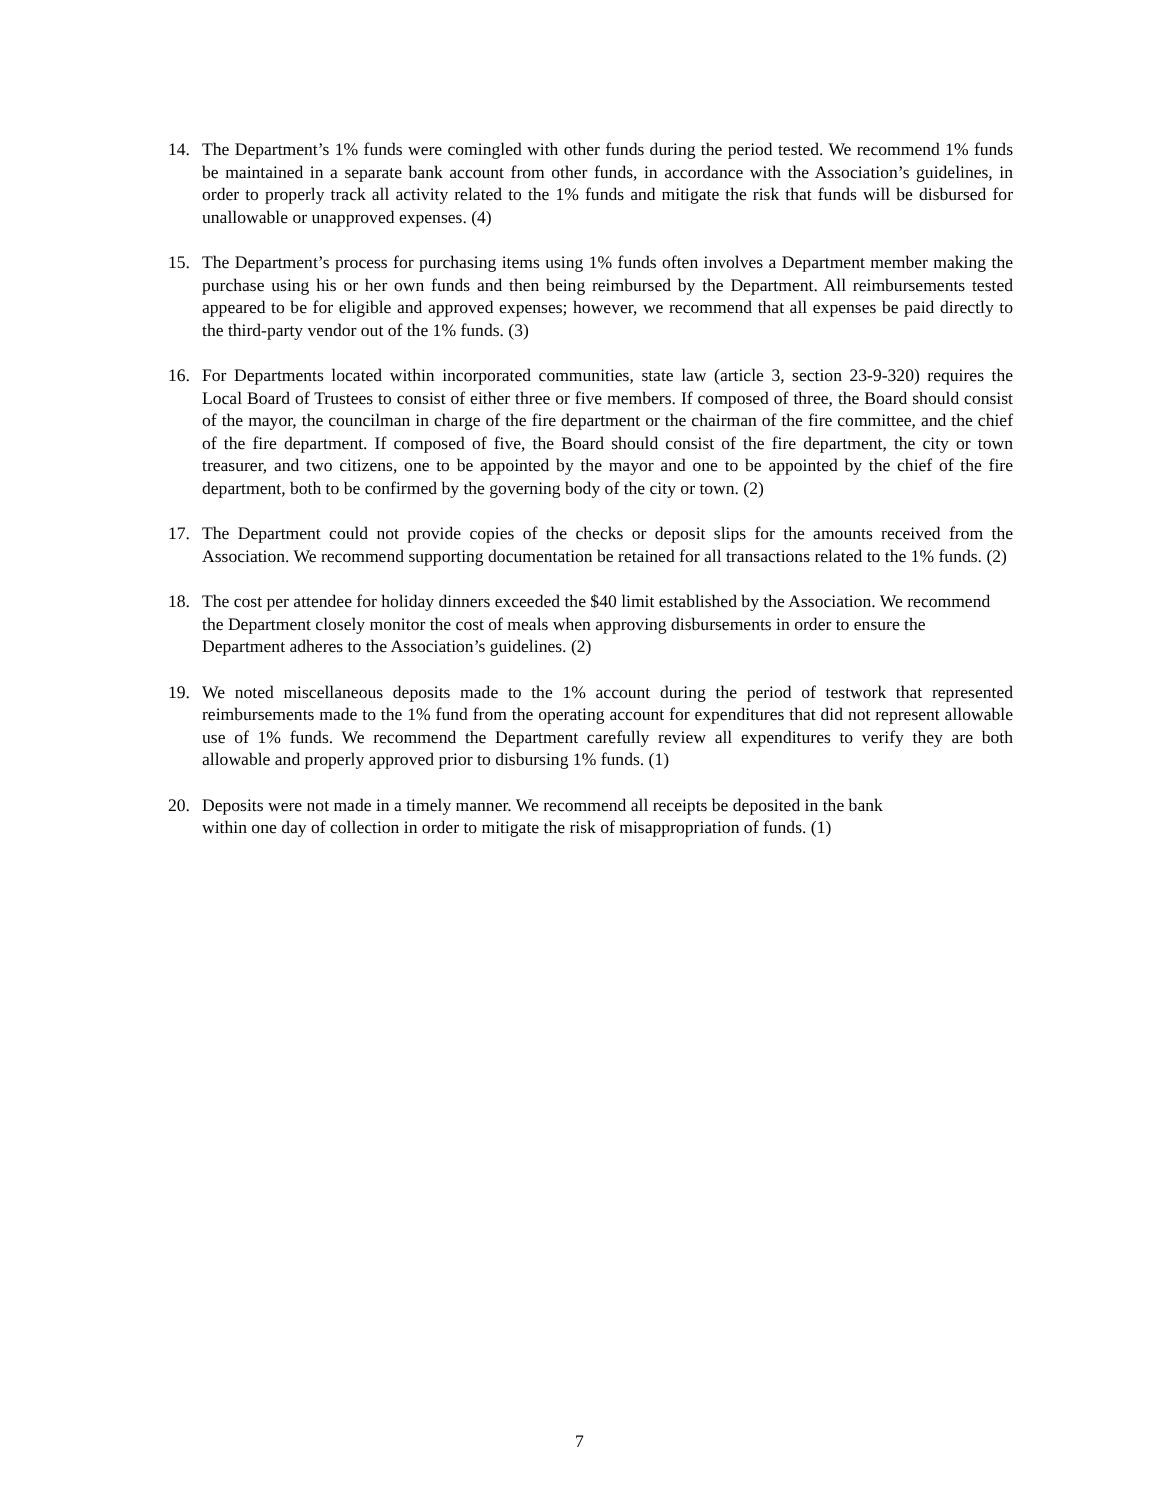14. The Department’s 1% funds were comingled with other funds during the period tested. We recommend 1% funds be maintained in a separate bank account from other funds, in accordance with the Association’s guidelines, in order to properly track all activity related to the 1% funds and mitigate the risk that funds will be disbursed for unallowable or unapproved expenses. (4)
15. The Department’s process for purchasing items using 1% funds often involves a Department member making the purchase using his or her own funds and then being reimbursed by the Department. All reimbursements tested appeared to be for eligible and approved expenses; however, we recommend that all expenses be paid directly to the third-party vendor out of the 1% funds. (3)
16. For Departments located within incorporated communities, state law (article 3, section 23-9-320) requires the Local Board of Trustees to consist of either three or five members. If composed of three, the Board should consist of the mayor, the councilman in charge of the fire department or the chairman of the fire committee, and the chief of the fire department. If composed of five, the Board should consist of the fire department, the city or town treasurer, and two citizens, one to be appointed by the mayor and one to be appointed by the chief of the fire department, both to be confirmed by the governing body of the city or town. (2)
17. The Department could not provide copies of the checks or deposit slips for the amounts received from the Association. We recommend supporting documentation be retained for all transactions related to the 1% funds. (2)
18. The cost per attendee for holiday dinners exceeded the $40 limit established by the Association. We recommend the Department closely monitor the cost of meals when approving disbursements in order to ensure the Department adheres to the Association’s guidelines. (2)
19. We noted miscellaneous deposits made to the 1% account during the period of testwork that represented reimbursements made to the 1% fund from the operating account for expenditures that did not represent allowable use of 1% funds. We recommend the Department carefully review all expenditures to verify they are both allowable and properly approved prior to disbursing 1% funds. (1)
20. Deposits were not made in a timely manner. We recommend all receipts be deposited in the bank
within one day of collection in order to mitigate the risk of misappropriation of funds. (1)
7